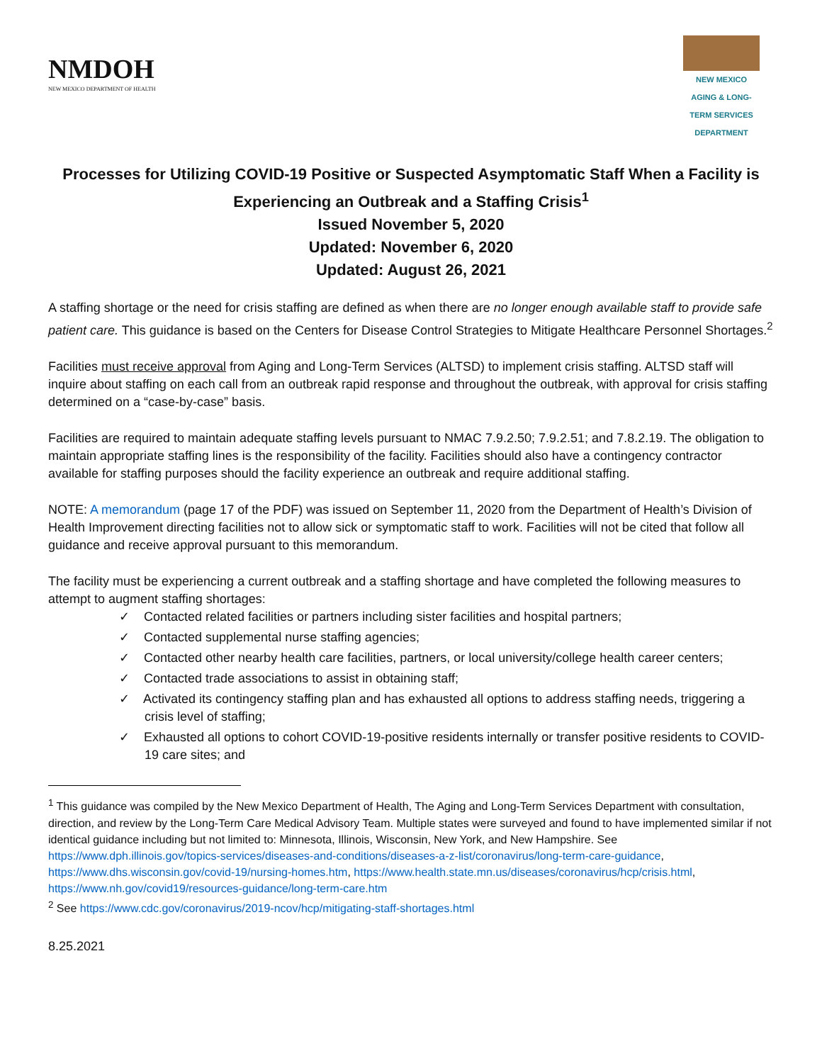NMDOH
NEW MEXICO DEPARTMENT OF HEALTH
NEW MEXICO AGING & LONG-TERM SERVICES DEPARTMENT
Processes for Utilizing COVID-19 Positive or Suspected Asymptomatic Staff When a Facility is Experiencing an Outbreak and a Staffing Crisis<sup>1</sup>
Issued November 5, 2020
Updated: November 6, 2020
Updated: August 26, 2021
A staffing shortage or the need for crisis staffing are defined as when there are no longer enough available staff to provide safe patient care. This guidance is based on the Centers for Disease Control Strategies to Mitigate Healthcare Personnel Shortages.<sup>2</sup>
Facilities must receive approval from Aging and Long-Term Services (ALTSD) to implement crisis staffing. ALTSD staff will inquire about staffing on each call from an outbreak rapid response and throughout the outbreak, with approval for crisis staffing determined on a “case-by-case” basis.
Facilities are required to maintain adequate staffing levels pursuant to NMAC 7.9.2.50; 7.9.2.51; and 7.8.2.19. The obligation to maintain appropriate staffing lines is the responsibility of the facility. Facilities should also have a contingency contractor available for staffing purposes should the facility experience an outbreak and require additional staffing.
NOTE: A memorandum (page 17 of the PDF) was issued on September 11, 2020 from the Department of Health’s Division of Health Improvement directing facilities not to allow sick or symptomatic staff to work. Facilities will not be cited that follow all guidance and receive approval pursuant to this memorandum.
The facility must be experiencing a current outbreak and a staffing shortage and have completed the following measures to attempt to augment staffing shortages:
✓ Contacted related facilities or partners including sister facilities and hospital partners;
✓ Contacted supplemental nurse staffing agencies;
✓ Contacted other nearby health care facilities, partners, or local university/college health career centers;
✓ Contacted trade associations to assist in obtaining staff;
✓ Activated its contingency staffing plan and has exhausted all options to address staffing needs, triggering a crisis level of staffing;
✓ Exhausted all options to cohort COVID-19-positive residents internally or transfer positive residents to COVID-19 care sites; and
<sup>1</sup> This guidance was compiled by the New Mexico Department of Health, The Aging and Long-Term Services Department with consultation, direction, and review by the Long-Term Care Medical Advisory Team. Multiple states were surveyed and found to have implemented similar if not identical guidance including but not limited to: Minnesota, Illinois, Wisconsin, New York, and New Hampshire. See https://www.dph.illinois.gov/topics-services/diseases-and-conditions/diseases-a-z-list/coronavirus/long-term-care-guidance, https://www.dhs.wisconsin.gov/covid-19/nursing-homes.htm, https://www.health.state.mn.us/diseases/coronavirus/hcp/crisis.html, https://www.nh.gov/covid19/resources-guidance/long-term-care.htm
<sup>2</sup> See https://www.cdc.gov/coronavirus/2019-ncov/hcp/mitigating-staff-shortages.html
8.25.2021